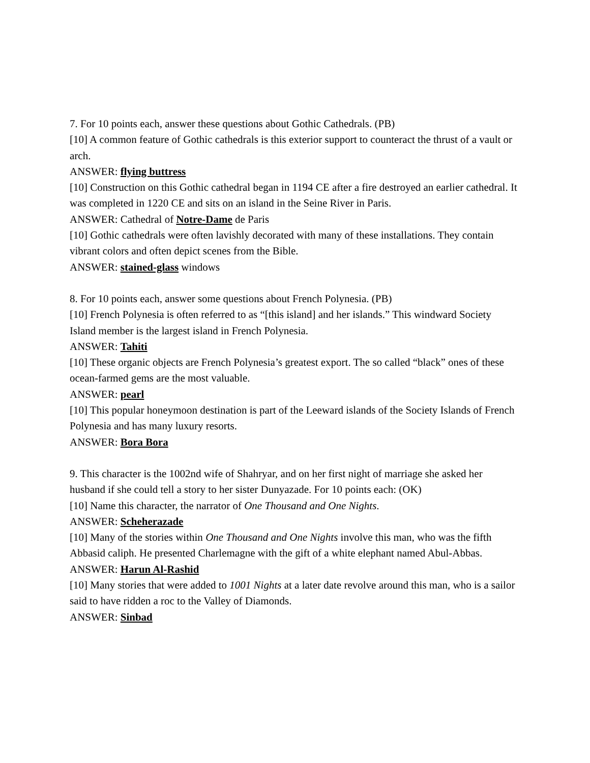7. For 10 points each, answer these questions about Gothic Cathedrals. (PB)
[10] A common feature of Gothic cathedrals is this exterior support to counteract the thrust of a vault or arch.
ANSWER: flying buttress
[10] Construction on this Gothic cathedral began in 1194 CE after a fire destroyed an earlier cathedral. It was completed in 1220 CE and sits on an island in the Seine River in Paris.
ANSWER: Cathedral of Notre-Dame de Paris
[10] Gothic cathedrals were often lavishly decorated with many of these installations. They contain vibrant colors and often depict scenes from the Bible.
ANSWER: stained-glass windows
8. For 10 points each, answer some questions about French Polynesia. (PB)
[10] French Polynesia is often referred to as “[this island] and her islands.” This windward Society Island member is the largest island in French Polynesia.
ANSWER: Tahiti
[10] These organic objects are French Polynesia’s greatest export. The so called “black” ones of these ocean-farmed gems are the most valuable.
ANSWER: pearl
[10] This popular honeymoon destination is part of the Leeward islands of the Society Islands of French Polynesia and has many luxury resorts.
ANSWER: Bora Bora
9. This character is the 1002nd wife of Shahryar, and on her first night of marriage she asked her husband if she could tell a story to her sister Dunyazade. For 10 points each: (OK)
[10] Name this character, the narrator of One Thousand and One Nights.
ANSWER: Scheherazade
[10] Many of the stories within One Thousand and One Nights involve this man, who was the fifth Abbasid caliph. He presented Charlemagne with the gift of a white elephant named Abul-Abbas.
ANSWER: Harun Al-Rashid
[10] Many stories that were added to 1001 Nights at a later date revolve around this man, who is a sailor said to have ridden a roc to the Valley of Diamonds.
ANSWER: Sinbad